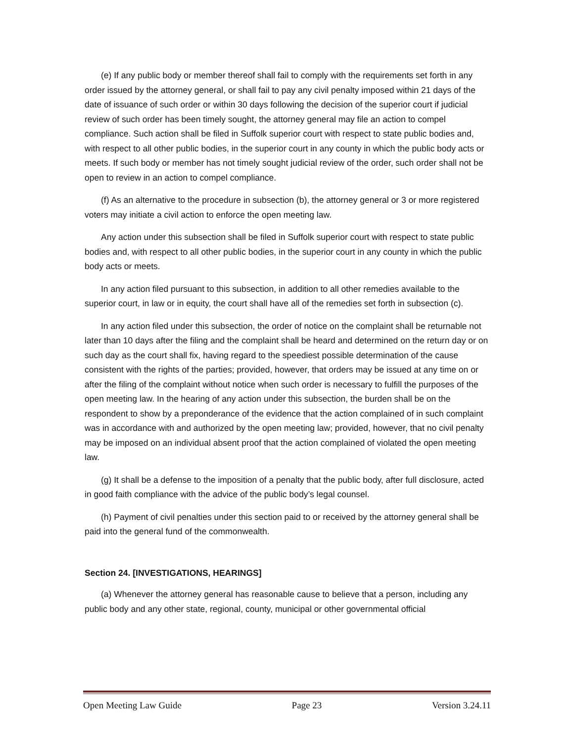(e) If any public body or member thereof shall fail to comply with the requirements set forth in any order issued by the attorney general, or shall fail to pay any civil penalty imposed within 21 days of the date of issuance of such order or within 30 days following the decision of the superior court if judicial review of such order has been timely sought, the attorney general may file an action to compel compliance. Such action shall be filed in Suffolk superior court with respect to state public bodies and, with respect to all other public bodies, in the superior court in any county in which the public body acts or meets. If such body or member has not timely sought judicial review of the order, such order shall not be open to review in an action to compel compliance.
(f) As an alternative to the procedure in subsection (b), the attorney general or 3 or more registered voters may initiate a civil action to enforce the open meeting law.
Any action under this subsection shall be filed in Suffolk superior court with respect to state public bodies and, with respect to all other public bodies, in the superior court in any county in which the public body acts or meets.
In any action filed pursuant to this subsection, in addition to all other remedies available to the superior court, in law or in equity, the court shall have all of the remedies set forth in subsection (c).
In any action filed under this subsection, the order of notice on the complaint shall be returnable not later than 10 days after the filing and the complaint shall be heard and determined on the return day or on such day as the court shall fix, having regard to the speediest possible determination of the cause consistent with the rights of the parties; provided, however, that orders may be issued at any time on or after the filing of the complaint without notice when such order is necessary to fulfill the purposes of the open meeting law. In the hearing of any action under this subsection, the burden shall be on the respondent to show by a preponderance of the evidence that the action complained of in such complaint was in accordance with and authorized by the open meeting law; provided, however, that no civil penalty may be imposed on an individual absent proof that the action complained of violated the open meeting law.
(g) It shall be a defense to the imposition of a penalty that the public body, after full disclosure, acted in good faith compliance with the advice of the public body’s legal counsel.
(h) Payment of civil penalties under this section paid to or received by the attorney general shall be paid into the general fund of the commonwealth.
Section 24. [INVESTIGATIONS, HEARINGS]
(a) Whenever the attorney general has reasonable cause to believe that a person, including any public body and any other state, regional, county, municipal or other governmental official
Open Meeting Law Guide Page 23 Version 3.24.11